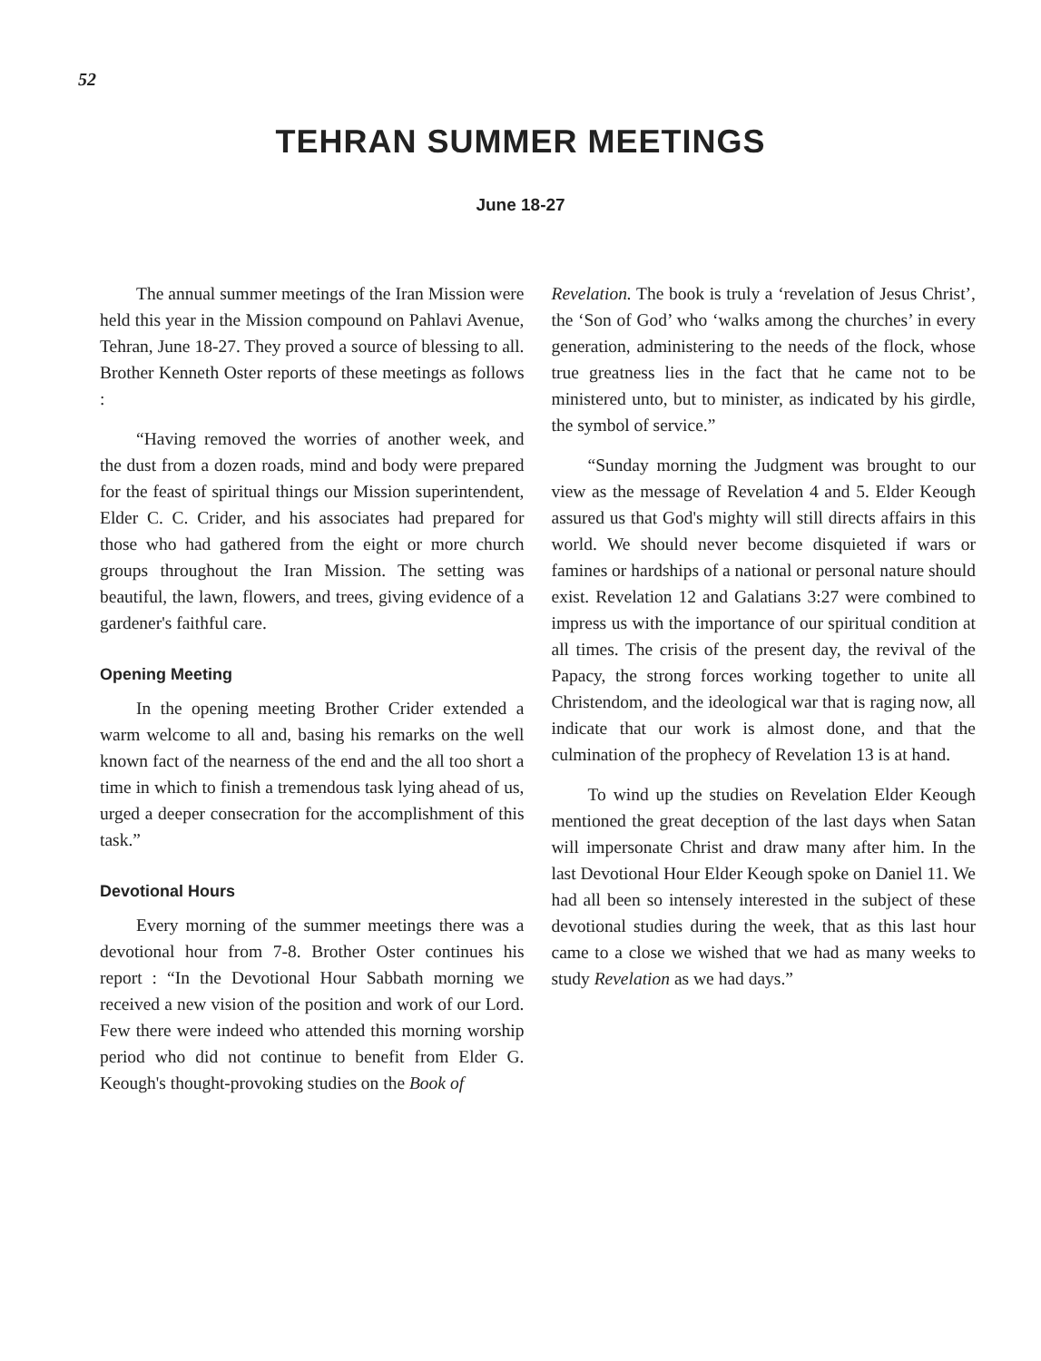52
TEHRAN SUMMER MEETINGS
June 18-27
The annual summer meetings of the Iran Mission were held this year in the Mission compound on Pahlavi Avenue, Tehran, June 18-27. They proved a source of blessing to all. Brother Kenneth Oster reports of these meetings as follows :
“Having removed the worries of another week, and the dust from a dozen roads, mind and body were prepared for the feast of spiritual things our Mission superintendent, Elder C. C. Crider, and his associates had prepared for those who had gathered from the eight or more church groups throughout the Iran Mission. The setting was beautiful, the lawn, flowers, and trees, giving evidence of a gardener's faithful care.
Opening Meeting
In the opening meeting Brother Crider extended a warm welcome to all and, basing his remarks on the well known fact of the nearness of the end and the all too short a time in which to finish a tremendous task lying ahead of us, urged a deeper consecration for the accomplishment of this task.”
Devotional Hours
Every morning of the summer meetings there was a devotional hour from 7-8. Brother Oster continues his report : “In the Devotional Hour Sabbath morning we received a new vision of the position and work of our Lord. Few there were indeed who attended this morning worship period who did not continue to benefit from Elder G. Keough's thought-provoking studies on the Book of
Revelation. The book is truly a ‘revelation of Jesus Christ’, the ‘Son of God’ who ‘walks among the churches’ in every generation, administering to the needs of the flock, whose true greatness lies in the fact that he came not to be ministered unto, but to minister, as indicated by his girdle, the symbol of service.”
“Sunday morning the Judgment was brought to our view as the message of Revelation 4 and 5. Elder Keough assured us that God's mighty will still directs affairs in this world. We should never become disquieted if wars or famines or hardships of a national or personal nature should exist. Revelation 12 and Galatians 3:27 were combined to impress us with the importance of our spiritual condition at all times. The crisis of the present day, the revival of the Papacy, the strong forces working together to unite all Christendom, and the ideological war that is raging now, all indicate that our work is almost done, and that the culmination of the prophecy of Revelation 13 is at hand.
To wind up the studies on Revelation Elder Keough mentioned the great deception of the last days when Satan will impersonate Christ and draw many after him. In the last Devotional Hour Elder Keough spoke on Daniel 11. We had all been so intensely interested in the subject of these devotional studies during the week, that as this last hour came to a close we wished that we had as many weeks to study Revelation as we had days.”